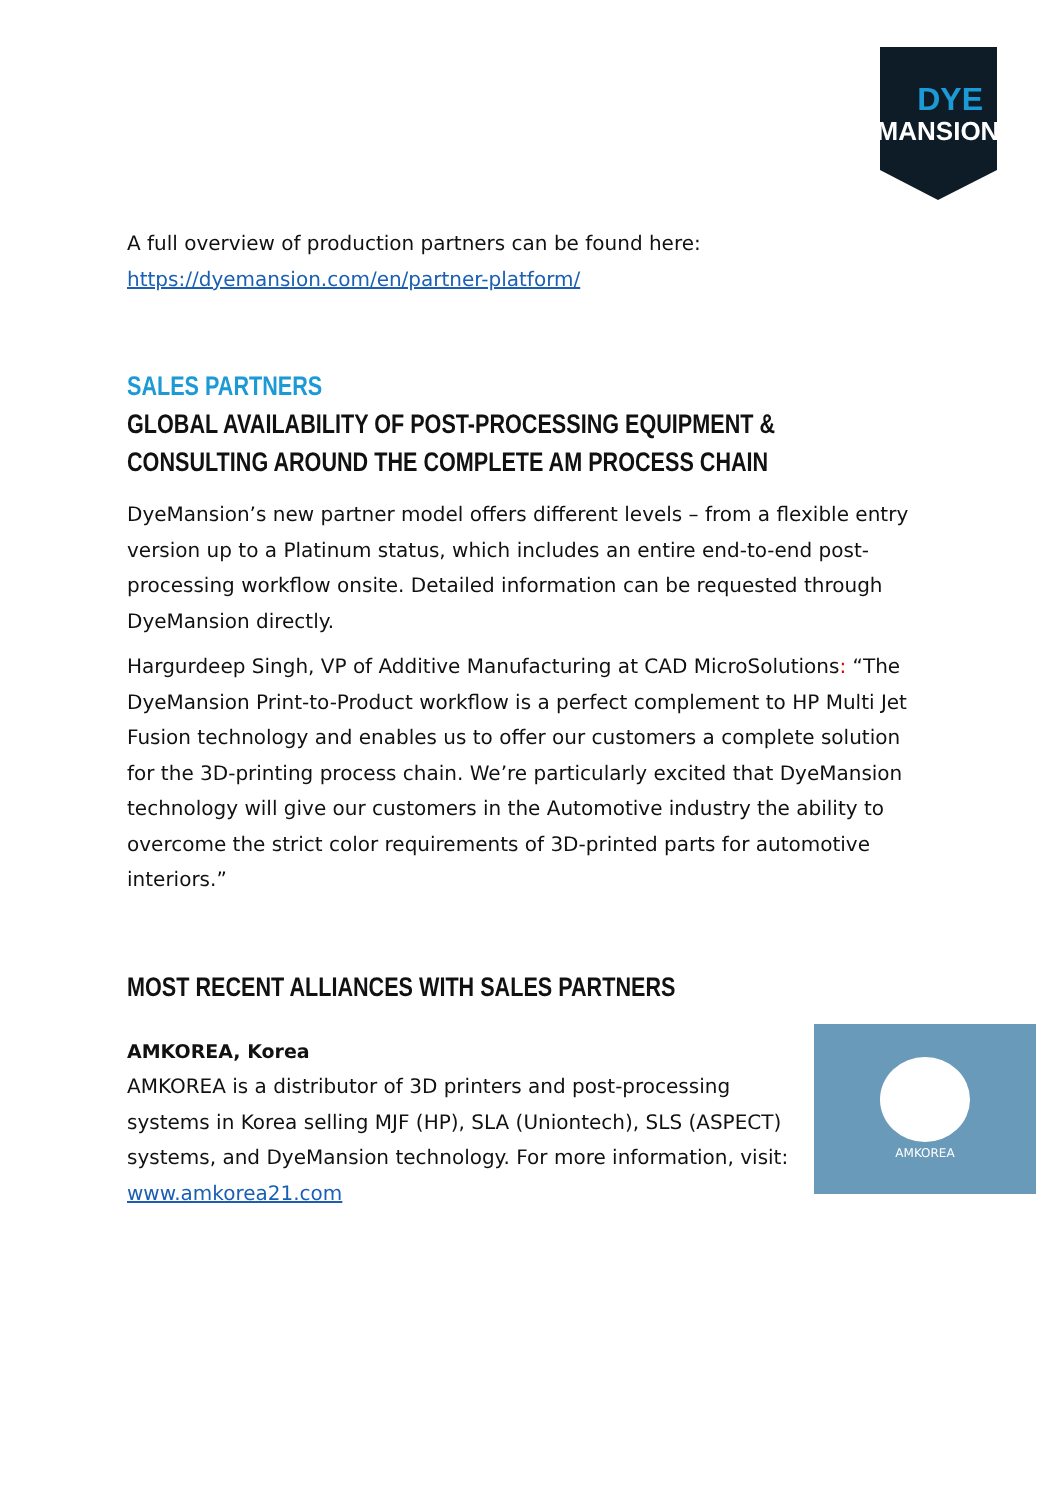DYE
MANSION
A full overview of production partners can be found here:
https://dyemansion.com/en/partner-platform/
SALES PARTNERS
GLOBAL AVAILABILITY OF POST-PROCESSING EQUIPMENT & CONSULTING AROUND THE COMPLETE AM PROCESS CHAIN
DyeMansion’s new partner model offers different levels – from a flexible entry version up to a Platinum status, which includes an entire end-to-end post-processing workflow onsite. Detailed information can be requested through DyeMansion directly.
Hargurdeep Singh, VP of Additive Manufacturing at CAD MicroSolutions: “The DyeMansion Print-to-Product workflow is a perfect complement to HP Multi Jet Fusion technology and enables us to offer our customers a complete solution for the 3D-printing process chain. We’re particularly excited that DyeMansion technology will give our customers in the Automotive industry the ability to overcome the strict color requirements of 3D-printed parts for automotive interiors.”
MOST RECENT ALLIANCES WITH SALES PARTNERS
AMKOREA, Korea
AMKOREA is a distributor of 3D printers and post-processing systems in Korea selling MJF (HP), SLA (Uniontech), SLS (ASPECT) systems, and DyeMansion technology. For more information, visit: www.amkorea21.com
AMKOREA